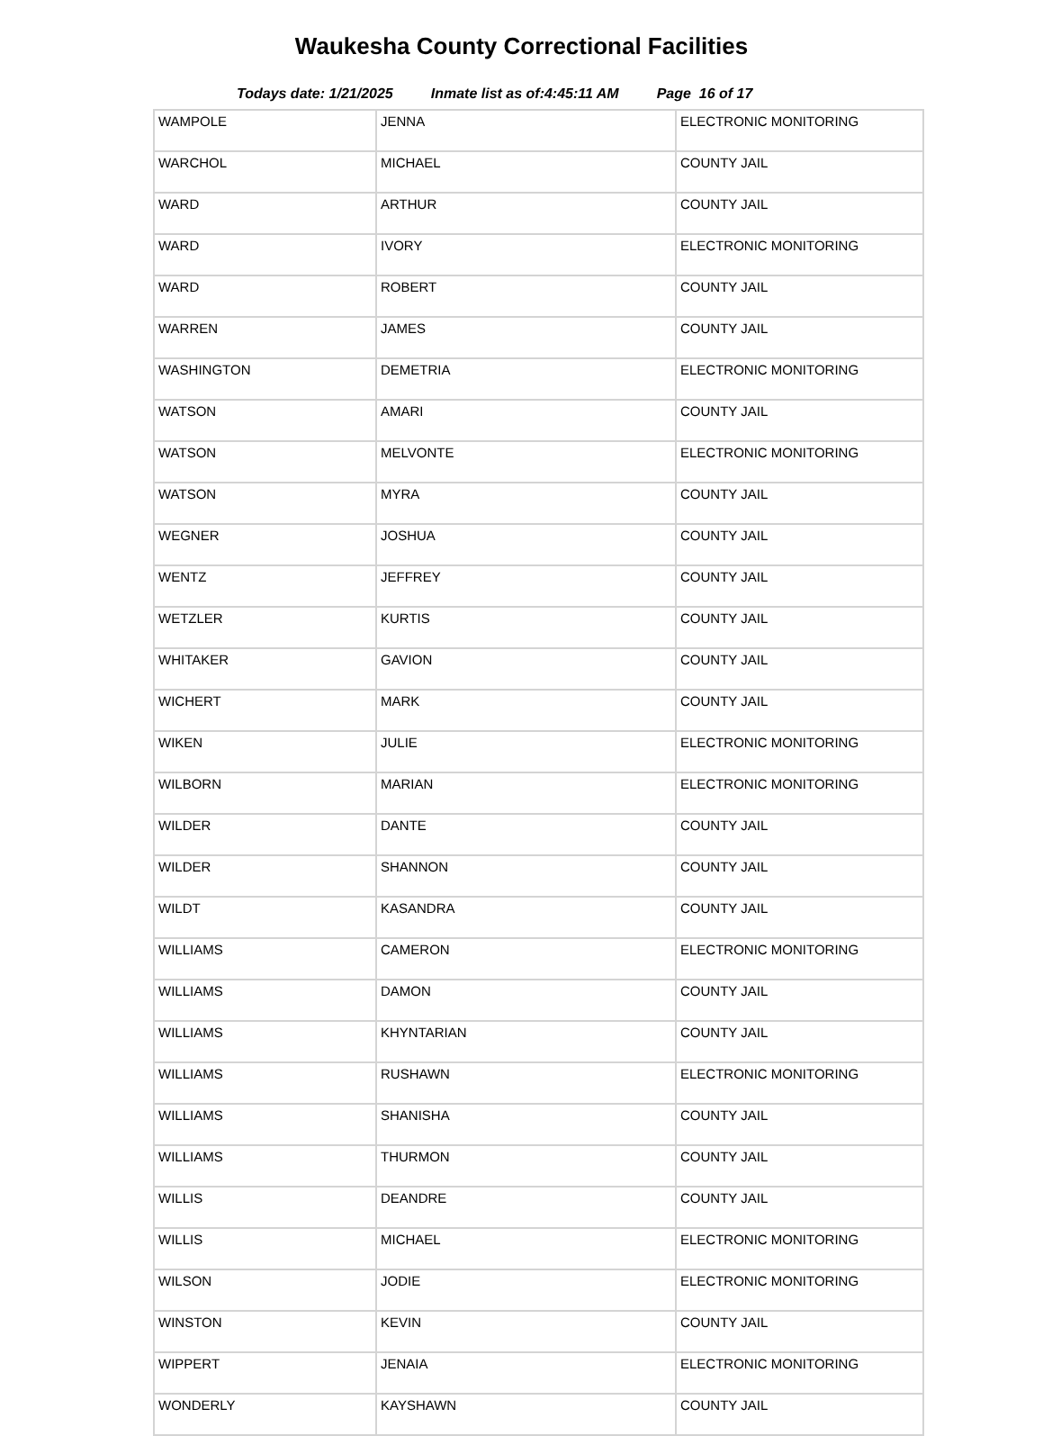Waukesha County Correctional Facilities
Todays date: 1/21/2025 Inmate list as of:4:45:11 AM Page 16 of 17
| WAMPOLE | JENNA | ELECTRONIC MONITORING |
| WARCHOL | MICHAEL | COUNTY JAIL |
| WARD | ARTHUR | COUNTY JAIL |
| WARD | IVORY | ELECTRONIC MONITORING |
| WARD | ROBERT | COUNTY JAIL |
| WARREN | JAMES | COUNTY JAIL |
| WASHINGTON | DEMETRIA | ELECTRONIC MONITORING |
| WATSON | AMARI | COUNTY JAIL |
| WATSON | MELVONTE | ELECTRONIC MONITORING |
| WATSON | MYRA | COUNTY JAIL |
| WEGNER | JOSHUA | COUNTY JAIL |
| WENTZ | JEFFREY | COUNTY JAIL |
| WETZLER | KURTIS | COUNTY JAIL |
| WHITAKER | GAVION | COUNTY JAIL |
| WICHERT | MARK | COUNTY JAIL |
| WIKEN | JULIE | ELECTRONIC MONITORING |
| WILBORN | MARIAN | ELECTRONIC MONITORING |
| WILDER | DANTE | COUNTY JAIL |
| WILDER | SHANNON | COUNTY JAIL |
| WILDT | KASANDRA | COUNTY JAIL |
| WILLIAMS | CAMERON | ELECTRONIC MONITORING |
| WILLIAMS | DAMON | COUNTY JAIL |
| WILLIAMS | KHYNTARIAN | COUNTY JAIL |
| WILLIAMS | RUSHAWN | ELECTRONIC MONITORING |
| WILLIAMS | SHANISHA | COUNTY JAIL |
| WILLIAMS | THURMON | COUNTY JAIL |
| WILLIS | DEANDRE | COUNTY JAIL |
| WILLIS | MICHAEL | ELECTRONIC MONITORING |
| WILSON | JODIE | ELECTRONIC MONITORING |
| WINSTON | KEVIN | COUNTY JAIL |
| WIPPERT | JENAIA | ELECTRONIC MONITORING |
| WONDERLY | KAYSHAWN | COUNTY JAIL |